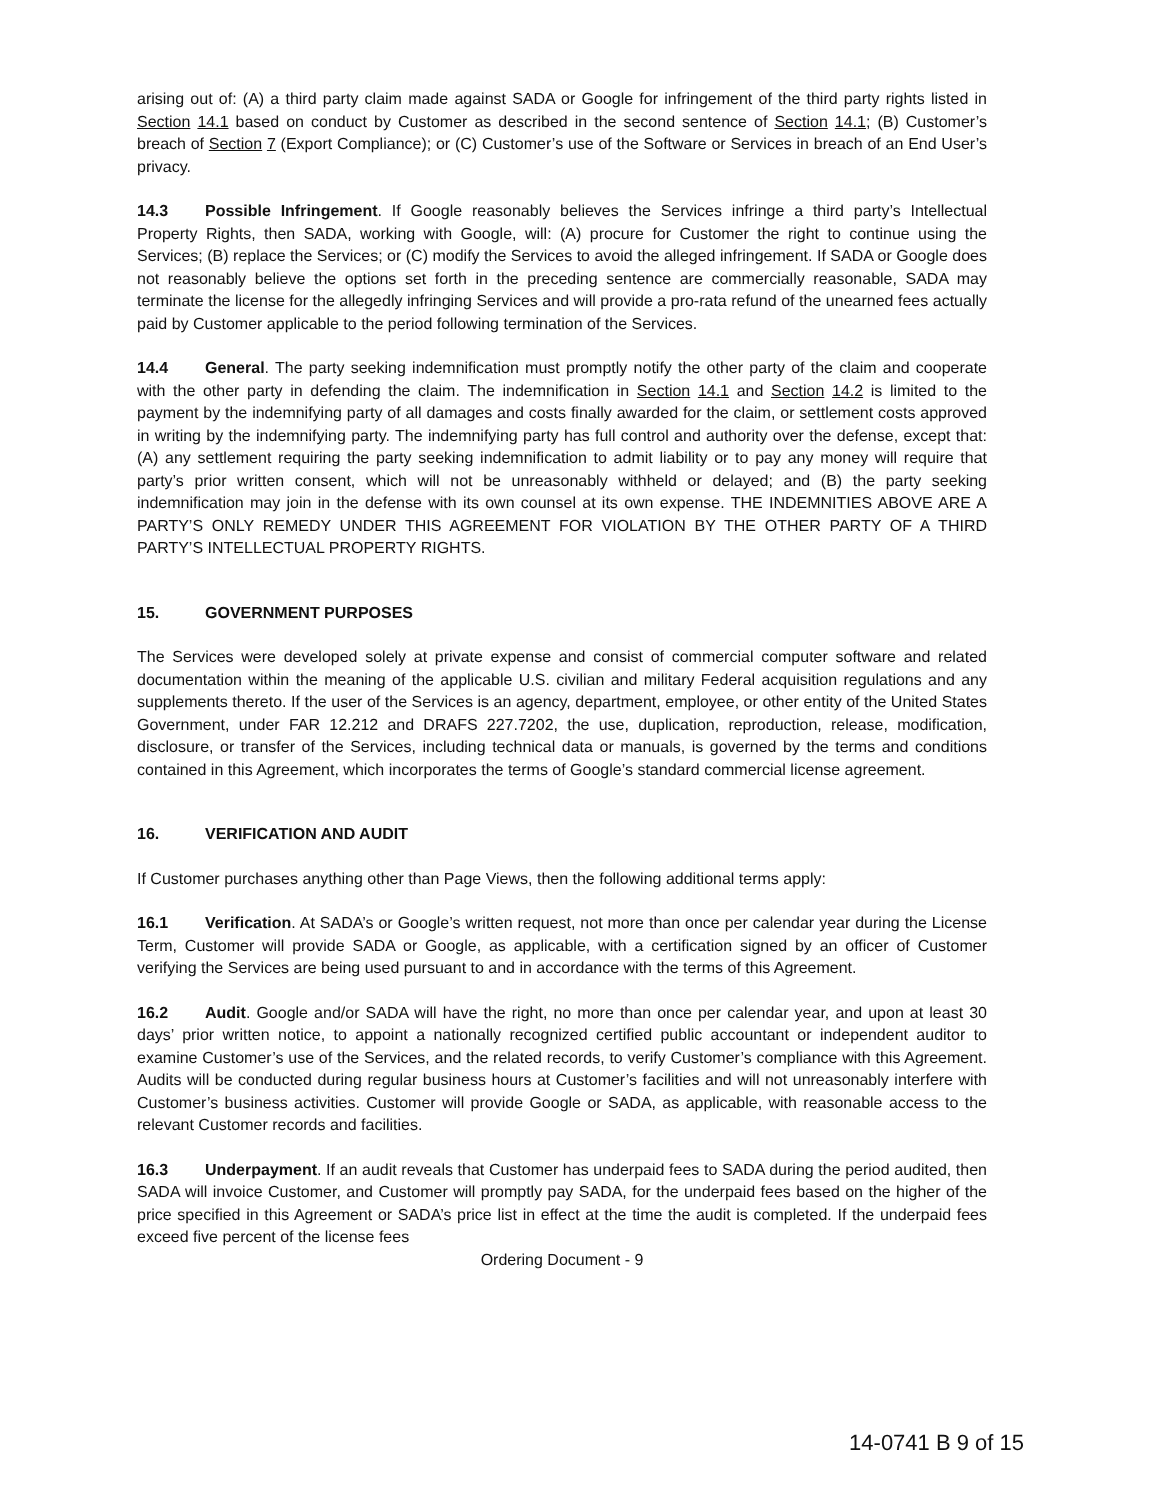arising out of: (A) a third party claim made against SADA or Google for infringement of the third party rights listed in Section 14.1 based on conduct by Customer as described in the second sentence of Section 14.1; (B) Customer’s breach of Section 7 (Export Compliance); or (C) Customer’s use of the Software or Services in breach of an End User’s privacy.
14.3 Possible Infringement. If Google reasonably believes the Services infringe a third party’s Intellectual Property Rights, then SADA, working with Google, will: (A) procure for Customer the right to continue using the Services; (B) replace the Services; or (C) modify the Services to avoid the alleged infringement. If SADA or Google does not reasonably believe the options set forth in the preceding sentence are commercially reasonable, SADA may terminate the license for the allegedly infringing Services and will provide a pro-rata refund of the unearned fees actually paid by Customer applicable to the period following termination of the Services.
14.4 General. The party seeking indemnification must promptly notify the other party of the claim and cooperate with the other party in defending the claim. The indemnification in Section 14.1 and Section 14.2 is limited to the payment by the indemnifying party of all damages and costs finally awarded for the claim, or settlement costs approved in writing by the indemnifying party. The indemnifying party has full control and authority over the defense, except that: (A) any settlement requiring the party seeking indemnification to admit liability or to pay any money will require that party’s prior written consent, which will not be unreasonably withheld or delayed; and (B) the party seeking indemnification may join in the defense with its own counsel at its own expense. THE INDEMNITIES ABOVE ARE A PARTY’S ONLY REMEDY UNDER THIS AGREEMENT FOR VIOLATION BY THE OTHER PARTY OF A THIRD PARTY’S INTELLECTUAL PROPERTY RIGHTS.
15. GOVERNMENT PURPOSES
The Services were developed solely at private expense and consist of commercial computer software and related documentation within the meaning of the applicable U.S. civilian and military Federal acquisition regulations and any supplements thereto. If the user of the Services is an agency, department, employee, or other entity of the United States Government, under FAR 12.212 and DRAFS 227.7202, the use, duplication, reproduction, release, modification, disclosure, or transfer of the Services, including technical data or manuals, is governed by the terms and conditions contained in this Agreement, which incorporates the terms of Google’s standard commercial license agreement.
16. VERIFICATION AND AUDIT
If Customer purchases anything other than Page Views, then the following additional terms apply:
16.1 Verification. At SADA’s or Google’s written request, not more than once per calendar year during the License Term, Customer will provide SADA or Google, as applicable, with a certification signed by an officer of Customer verifying the Services are being used pursuant to and in accordance with the terms of this Agreement.
16.2 Audit. Google and/or SADA will have the right, no more than once per calendar year, and upon at least 30 days’ prior written notice, to appoint a nationally recognized certified public accountant or independent auditor to examine Customer’s use of the Services, and the related records, to verify Customer’s compliance with this Agreement. Audits will be conducted during regular business hours at Customer’s facilities and will not unreasonably interfere with Customer’s business activities. Customer will provide Google or SADA, as applicable, with reasonable access to the relevant Customer records and facilities.
16.3 Underpayment. If an audit reveals that Customer has underpaid fees to SADA during the period audited, then SADA will invoice Customer, and Customer will promptly pay SADA, for the underpaid fees based on the higher of the price specified in this Agreement or SADA’s price list in effect at the time the audit is completed. If the underpaid fees exceed five percent of the license fees
Ordering Document - 9
14-0741 B 9 of 15